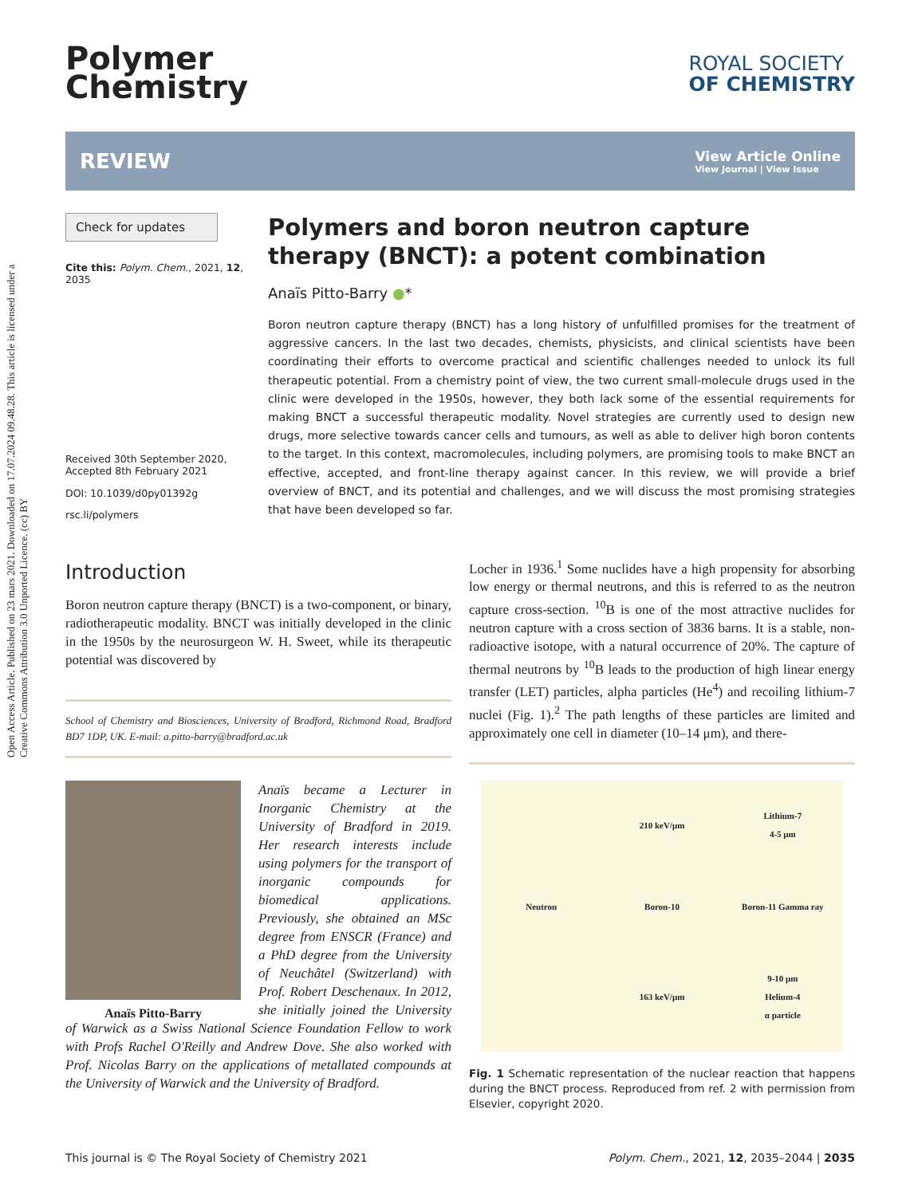Open Access Article. Published on 23 mars 2021. Downloaded on 17.07.2024 09.48.28. This article is licensed under a Creative Commons Attribution 3.0 Unported Licence. (cc) BY
Polymer
Chemistry
ROYAL SOCIETY
OF CHEMISTRY
REVIEW
View Article Online
View Journal | View Issue
Check for updates
Cite this: Polym. Chem., 2021, 12, 2035
Received 30th September 2020,
Accepted 8th February 2021
DOI: 10.1039/d0py01392g
rsc.li/polymers
Polymers and boron neutron capture therapy (BNCT): a potent combination
Anaïs Pitto-Barry ●*
Boron neutron capture therapy (BNCT) has a long history of unfulfilled promises for the treatment of aggressive cancers. In the last two decades, chemists, physicists, and clinical scientists have been coordinating their efforts to overcome practical and scientific challenges needed to unlock its full therapeutic potential. From a chemistry point of view, the two current small-molecule drugs used in the clinic were developed in the 1950s, however, they both lack some of the essential requirements for making BNCT a successful therapeutic modality. Novel strategies are currently used to design new drugs, more selective towards cancer cells and tumours, as well as able to deliver high boron contents to the target. In this context, macromolecules, including polymers, are promising tools to make BNCT an effective, accepted, and front-line therapy against cancer. In this review, we will provide a brief overview of BNCT, and its potential and challenges, and we will discuss the most promising strategies that have been developed so far.
Introduction
Boron neutron capture therapy (BNCT) is a two-component, or binary, radiotherapeutic modality. BNCT was initially developed in the clinic in the 1950s by the neurosurgeon W. H. Sweet, while its therapeutic potential was discovered by
School of Chemistry and Biosciences, University of Bradford, Richmond Road, Bradford BD7 1DP, UK. E-mail: a.pitto-barry@bradford.ac.uk
Anaïs Pitto-Barry
Anaïs became a Lecturer in Inorganic Chemistry at the University of Bradford in 2019. Her research interests include using polymers for the transport of inorganic compounds for biomedical applications. Previously, she obtained an MSc degree from ENSCR (France) and a PhD degree from the University of Neuchâtel (Switzerland) with Prof. Robert Deschenaux. In 2012, she initially joined the University of Warwick as a Swiss National Science Foundation Fellow to work with Profs Rachel O'Reilly and Andrew Dove. She also worked with Prof. Nicolas Barry on the applications of metallated compounds at the University of Warwick and the University of Bradford.
Locher in 1936.<sup>1</sup> Some nuclides have a high propensity for absorbing low energy or thermal neutrons, and this is referred to as the neutron capture cross-section. <sup>10</sup>B is one of the most attractive nuclides for neutron capture with a cross section of 3836 barns. It is a stable, non-radioactive isotope, with a natural occurrence of 20%. The capture of thermal neutrons by <sup>10</sup>B leads to the production of high linear energy transfer (LET) particles, alpha particles (He<sup>4</sup>) and recoiling lithium-7 nuclei (Fig. 1).<sup>2</sup> The path lengths of these particles are limited and approximately one cell in diameter (10–14 μm), and there-
210 keV/μm
Lithium-7
4-5 μm
Neutron
Boron-10
Boron-11 Gamma ray
163 keV/μm
9-10 μm
Helium-4
α particle
Fig. 1 Schematic representation of the nuclear reaction that happens during the BNCT process. Reproduced from ref. 2 with permission from Elsevier, copyright 2020.
This journal is © The Royal Society of Chemistry 2021 Polym. Chem., 2021, 12, 2035–2044 | 2035